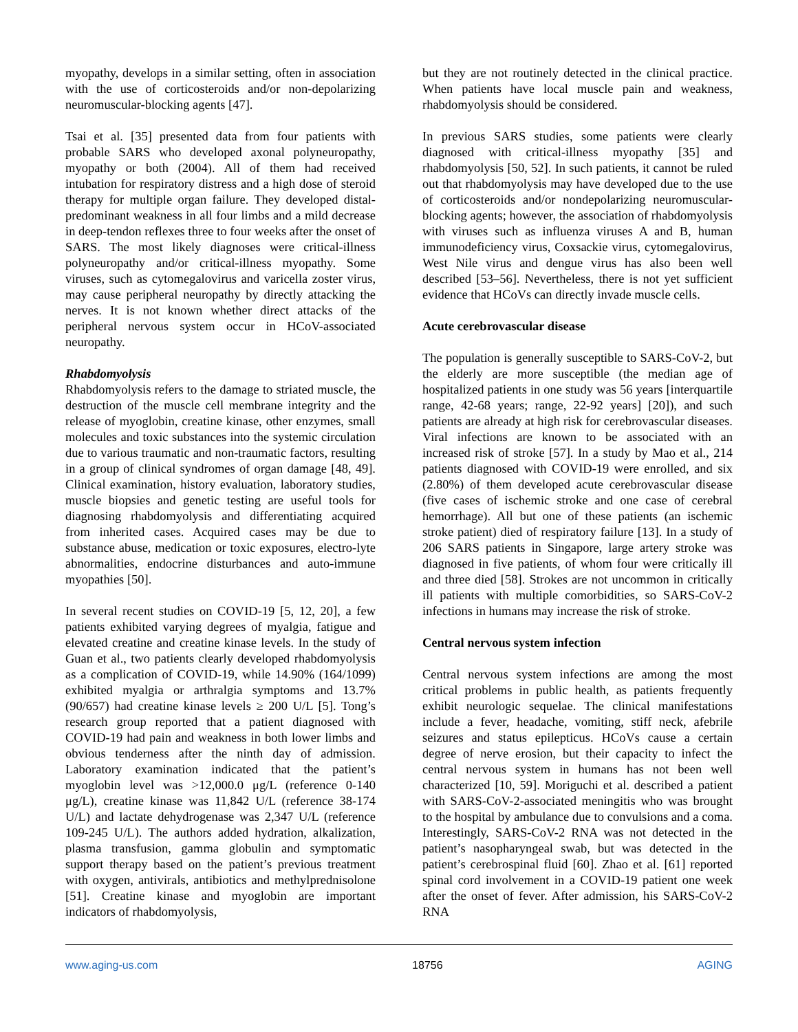myopathy, develops in a similar setting, often in association with the use of corticosteroids and/or non-depolarizing neuromuscular-blocking agents [47].
Tsai et al. [35] presented data from four patients with probable SARS who developed axonal polyneuropathy, myopathy or both (2004). All of them had received intubation for respiratory distress and a high dose of steroid therapy for multiple organ failure. They developed distal-predominant weakness in all four limbs and a mild decrease in deep-tendon reflexes three to four weeks after the onset of SARS. The most likely diagnoses were critical-illness polyneuropathy and/or critical-illness myopathy. Some viruses, such as cytomegalovirus and varicella zoster virus, may cause peripheral neuropathy by directly attacking the nerves. It is not known whether direct attacks of the peripheral nervous system occur in HCoV-associated neuropathy.
Rhabdomyolysis
Rhabdomyolysis refers to the damage to striated muscle, the destruction of the muscle cell membrane integrity and the release of myoglobin, creatine kinase, other enzymes, small molecules and toxic substances into the systemic circulation due to various traumatic and non-traumatic factors, resulting in a group of clinical syndromes of organ damage [48, 49]. Clinical examination, history evaluation, laboratory studies, muscle biopsies and genetic testing are useful tools for diagnosing rhabdomyolysis and differentiating acquired from inherited cases. Acquired cases may be due to substance abuse, medication or toxic exposures, electro-lyte abnormalities, endocrine disturbances and auto-immune myopathies [50].
In several recent studies on COVID-19 [5, 12, 20], a few patients exhibited varying degrees of myalgia, fatigue and elevated creatine and creatine kinase levels. In the study of Guan et al., two patients clearly developed rhabdomyolysis as a complication of COVID-19, while 14.90% (164/1099) exhibited myalgia or arthralgia symptoms and 13.7% (90/657) had creatine kinase levels ≥ 200 U/L [5]. Tong’s research group reported that a patient diagnosed with COVID-19 had pain and weakness in both lower limbs and obvious tenderness after the ninth day of admission. Laboratory examination indicated that the patient’s myoglobin level was >12,000.0 μg/L (reference 0-140 μg/L), creatine kinase was 11,842 U/L (reference 38-174 U/L) and lactate dehydrogenase was 2,347 U/L (reference 109-245 U/L). The authors added hydration, alkalization, plasma transfusion, gamma globulin and symptomatic support therapy based on the patient’s previous treatment with oxygen, antivirals, antibiotics and methylprednisolone [51]. Creatine kinase and myoglobin are important indicators of rhabdomyolysis,
but they are not routinely detected in the clinical practice. When patients have local muscle pain and weakness, rhabdomyolysis should be considered.
In previous SARS studies, some patients were clearly diagnosed with critical-illness myopathy [35] and rhabdomyolysis [50, 52]. In such patients, it cannot be ruled out that rhabdomyolysis may have developed due to the use of corticosteroids and/or nondepolarizing neuromuscular-blocking agents; however, the association of rhabdomyolysis with viruses such as influenza viruses A and B, human immunodeficiency virus, Coxsackie virus, cytomegalovirus, West Nile virus and dengue virus has also been well described [53–56]. Nevertheless, there is not yet sufficient evidence that HCoVs can directly invade muscle cells.
Acute cerebrovascular disease
The population is generally susceptible to SARS-CoV-2, but the elderly are more susceptible (the median age of hospitalized patients in one study was 56 years [interquartile range, 42-68 years; range, 22-92 years] [20]), and such patients are already at high risk for cerebrovascular diseases. Viral infections are known to be associated with an increased risk of stroke [57]. In a study by Mao et al., 214 patients diagnosed with COVID-19 were enrolled, and six (2.80%) of them developed acute cerebrovascular disease (five cases of ischemic stroke and one case of cerebral hemorrhage). All but one of these patients (an ischemic stroke patient) died of respiratory failure [13]. In a study of 206 SARS patients in Singapore, large artery stroke was diagnosed in five patients, of whom four were critically ill and three died [58]. Strokes are not uncommon in critically ill patients with multiple comorbidities, so SARS-CoV-2 infections in humans may increase the risk of stroke.
Central nervous system infection
Central nervous system infections are among the most critical problems in public health, as patients frequently exhibit neurologic sequelae. The clinical manifestations include a fever, headache, vomiting, stiff neck, afebrile seizures and status epilepticus. HCoVs cause a certain degree of nerve erosion, but their capacity to infect the central nervous system in humans has not been well characterized [10, 59]. Moriguchi et al. described a patient with SARS-CoV-2-associated meningitis who was brought to the hospital by ambulance due to convulsions and a coma. Interestingly, SARS-CoV-2 RNA was not detected in the patient’s nasopharyngeal swab, but was detected in the patient’s cerebrospinal fluid [60]. Zhao et al. [61] reported spinal cord involvement in a COVID-19 patient one week after the onset of fever. After admission, his SARS-CoV-2 RNA
www.aging-us.com 18756 AGING